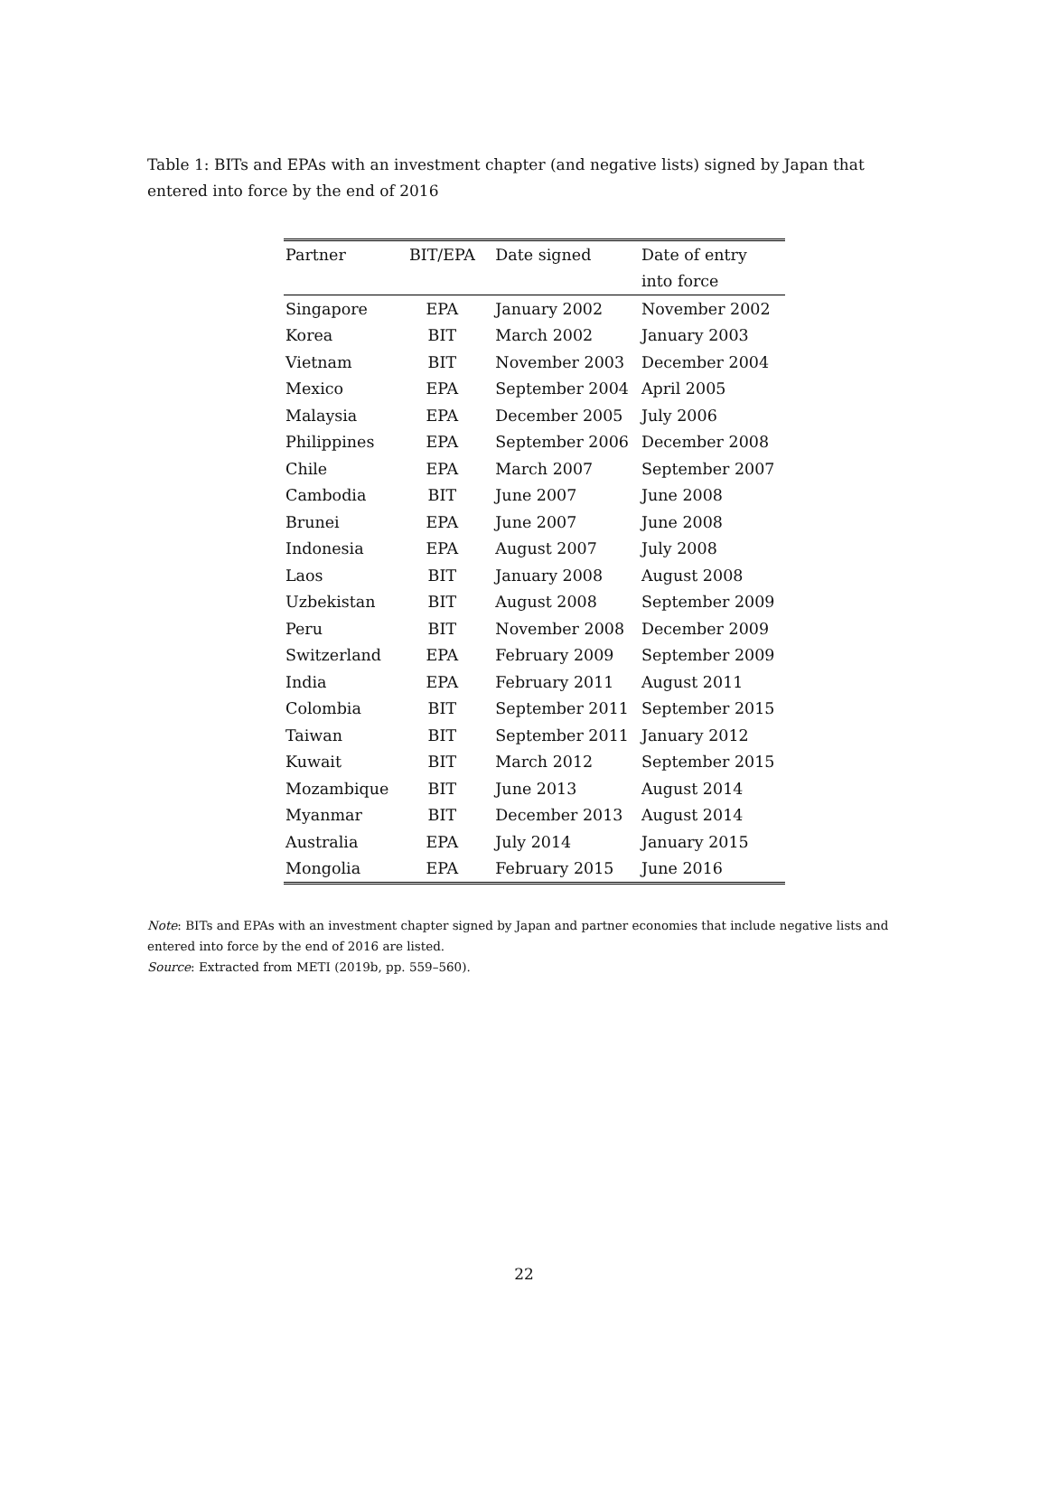Table 1: BITs and EPAs with an investment chapter (and negative lists) signed by Japan that entered into force by the end of 2016
| Partner | BIT/EPA | Date signed | Date of entry |
| --- | --- | --- | --- |
| | | | into force |
| Singapore | EPA | January 2002 | November 2002 |
| Korea | BIT | March 2002 | January 2003 |
| Vietnam | BIT | November 2003 | December 2004 |
| Mexico | EPA | September 2004 | April 2005 |
| Malaysia | EPA | December 2005 | July 2006 |
| Philippines | EPA | September 2006 | December 2008 |
| Chile | EPA | March 2007 | September 2007 |
| Cambodia | BIT | June 2007 | June 2008 |
| Brunei | EPA | June 2007 | June 2008 |
| Indonesia | EPA | August 2007 | July 2008 |
| Laos | BIT | January 2008 | August 2008 |
| Uzbekistan | BIT | August 2008 | September 2009 |
| Peru | BIT | November 2008 | December 2009 |
| Switzerland | EPA | February 2009 | September 2009 |
| India | EPA | February 2011 | August 2011 |
| Colombia | BIT | September 2011 | September 2015 |
| Taiwan | BIT | September 2011 | January 2012 |
| Kuwait | BIT | March 2012 | September 2015 |
| Mozambique | BIT | June 2013 | August 2014 |
| Myanmar | BIT | December 2013 | August 2014 |
| Australia | EPA | July 2014 | January 2015 |
| Mongolia | EPA | February 2015 | June 2016 |
Note: BITs and EPAs with an investment chapter signed by Japan and partner economies that include negative lists and entered into force by the end of 2016 are listed.
Source: Extracted from METI (2019b, pp. 559–560).
22